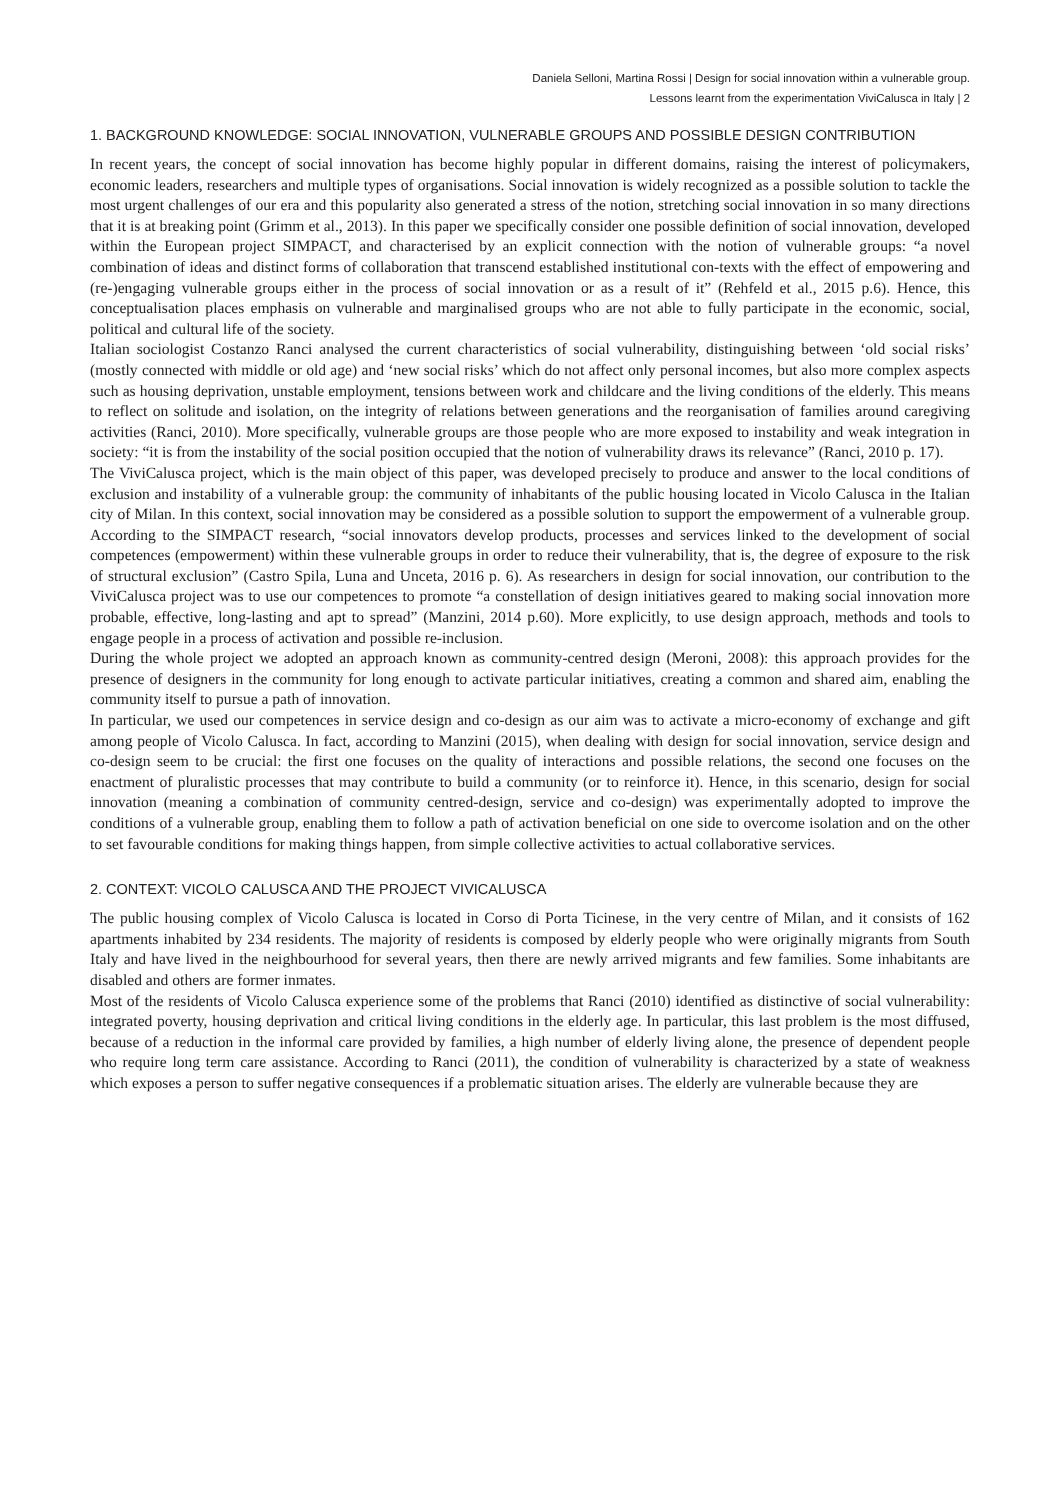Daniela Selloni, Martina Rossi | Design for social innovation within a vulnerable group.
Lessons learnt from the experimentation ViviCalusca in Italy | 2
1. BACKGROUND KNOWLEDGE: SOCIAL INNOVATION, VULNERABLE GROUPS AND POSSIBLE DESIGN CONTRIBUTION
In recent years, the concept of social innovation has become highly popular in different domains, raising the interest of policymakers, economic leaders, researchers and multiple types of organisations. Social innovation is widely recognized as a possible solution to tackle the most urgent challenges of our era and this popularity also generated a stress of the notion, stretching social innovation in so many directions that it is at breaking point (Grimm et al., 2013). In this paper we specifically consider one possible definition of social innovation, developed within the European project SIMPACT, and characterised by an explicit connection with the notion of vulnerable groups: “a novel combination of ideas and distinct forms of collaboration that transcend established institutional con-texts with the effect of empowering and (re-)engaging vulnerable groups either in the process of social innovation or as a result of it” (Rehfeld et al., 2015 p.6). Hence, this conceptualisation places emphasis on vulnerable and marginalised groups who are not able to fully participate in the economic, social, political and cultural life of the society.
Italian sociologist Costanzo Ranci analysed the current characteristics of social vulnerability, distinguishing between ‘old social risks’ (mostly connected with middle or old age) and ‘new social risks’ which do not affect only personal incomes, but also more complex aspects such as housing deprivation, unstable employment, tensions between work and childcare and the living conditions of the elderly. This means to reflect on solitude and isolation, on the integrity of relations between generations and the reorganisation of families around caregiving activities (Ranci, 2010). More specifically, vulnerable groups are those people who are more exposed to instability and weak integration in society: “it is from the instability of the social position occupied that the notion of vulnerability draws its relevance” (Ranci, 2010 p. 17).
The ViviCalusca project, which is the main object of this paper, was developed precisely to produce and answer to the local conditions of exclusion and instability of a vulnerable group: the community of inhabitants of the public housing located in Vicolo Calusca in the Italian city of Milan. In this context, social innovation may be considered as a possible solution to support the empowerment of a vulnerable group. According to the SIMPACT research, “social innovators develop products, processes and services linked to the development of social competences (empowerment) within these vulnerable groups in order to reduce their vulnerability, that is, the degree of exposure to the risk of structural exclusion” (Castro Spila, Luna and Unceta, 2016 p. 6). As researchers in design for social innovation, our contribution to the ViviCalusca project was to use our competences to promote “a constellation of design initiatives geared to making social innovation more probable, effective, long-lasting and apt to spread” (Manzini, 2014 p.60). More explicitly, to use design approach, methods and tools to engage people in a process of activation and possible re-inclusion.
During the whole project we adopted an approach known as community-centred design (Meroni, 2008): this approach provides for the presence of designers in the community for long enough to activate particular initiatives, creating a common and shared aim, enabling the community itself to pursue a path of innovation.
In particular, we used our competences in service design and co-design as our aim was to activate a micro-economy of exchange and gift among people of Vicolo Calusca. In fact, according to Manzini (2015), when dealing with design for social innovation, service design and co-design seem to be crucial: the first one focuses on the quality of interactions and possible relations, the second one focuses on the enactment of pluralistic processes that may contribute to build a community (or to reinforce it). Hence, in this scenario, design for social innovation (meaning a combination of community centred-design, service and co-design) was experimentally adopted to improve the conditions of a vulnerable group, enabling them to follow a path of activation beneficial on one side to overcome isolation and on the other to set favourable conditions for making things happen, from simple collective activities to actual collaborative services.
2. CONTEXT: VICOLO CALUSCA AND THE PROJECT VIVICALUSCA
The public housing complex of Vicolo Calusca is located in Corso di Porta Ticinese, in the very centre of Milan, and it consists of 162 apartments inhabited by 234 residents. The majority of residents is composed by elderly people who were originally migrants from South Italy and have lived in the neighbourhood for several years, then there are newly arrived migrants and few families. Some inhabitants are disabled and others are former inmates.
Most of the residents of Vicolo Calusca experience some of the problems that Ranci (2010) identified as distinctive of social vulnerability: integrated poverty, housing deprivation and critical living conditions in the elderly age. In particular, this last problem is the most diffused, because of a reduction in the informal care provided by families, a high number of elderly living alone, the presence of dependent people who require long term care assistance. According to Ranci (2011), the condition of vulnerability is characterized by a state of weakness which exposes a person to suffer negative consequences if a problematic situation arises. The elderly are vulnerable because they are